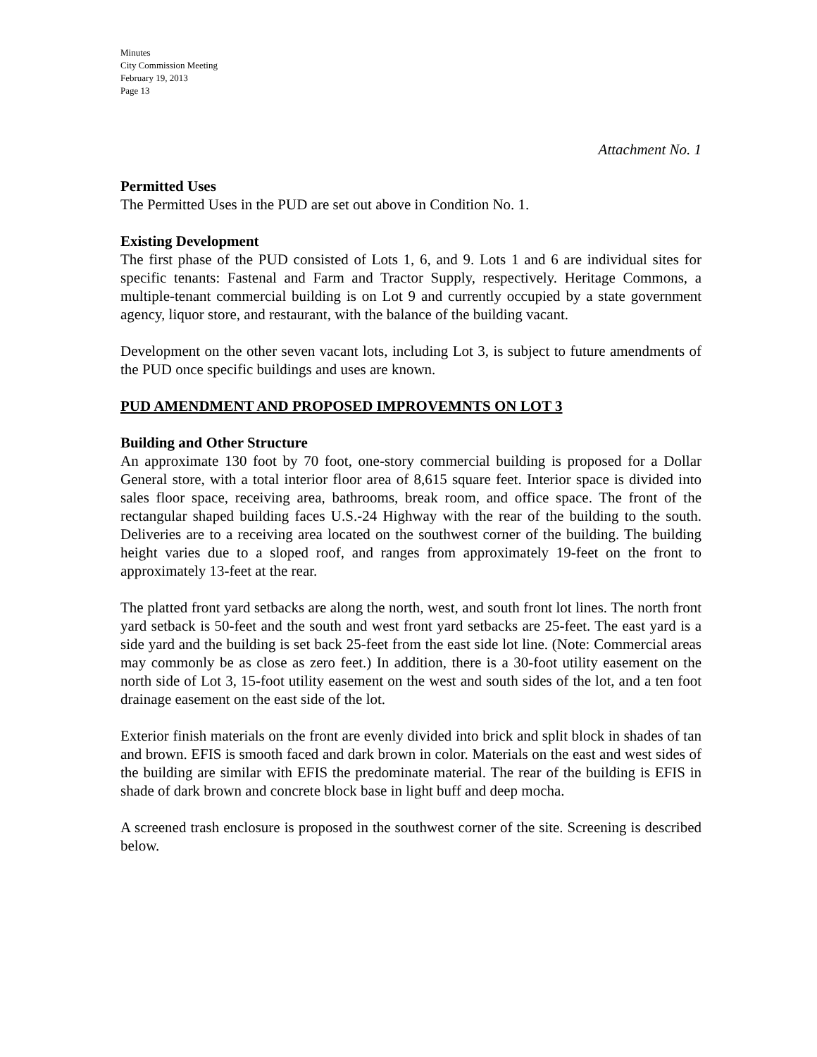Minutes
City Commission Meeting
February 19, 2013
Page 13
Attachment No. 1
Permitted Uses
The Permitted Uses in the PUD are set out above in Condition No. 1.
Existing Development
The first phase of the PUD consisted of Lots 1, 6, and 9. Lots 1 and 6 are individual sites for specific tenants: Fastenal and Farm and Tractor Supply, respectively. Heritage Commons, a multiple-tenant commercial building is on Lot 9 and currently occupied by a state government agency, liquor store, and restaurant, with the balance of the building vacant.
Development on the other seven vacant lots, including Lot 3, is subject to future amendments of the PUD once specific buildings and uses are known.
PUD AMENDMENT AND PROPOSED IMPROVEMNTS ON LOT 3
Building and Other Structure
An approximate 130 foot by 70 foot, one-story commercial building is proposed for a Dollar General store, with a total interior floor area of 8,615 square feet. Interior space is divided into sales floor space, receiving area, bathrooms, break room, and office space. The front of the rectangular shaped building faces U.S.-24 Highway with the rear of the building to the south. Deliveries are to a receiving area located on the southwest corner of the building. The building height varies due to a sloped roof, and ranges from approximately 19-feet on the front to approximately 13-feet at the rear.
The platted front yard setbacks are along the north, west, and south front lot lines. The north front yard setback is 50-feet and the south and west front yard setbacks are 25-feet. The east yard is a side yard and the building is set back 25-feet from the east side lot line. (Note: Commercial areas may commonly be as close as zero feet.) In addition, there is a 30-foot utility easement on the north side of Lot 3, 15-foot utility easement on the west and south sides of the lot, and a ten foot drainage easement on the east side of the lot.
Exterior finish materials on the front are evenly divided into brick and split block in shades of tan and brown. EFIS is smooth faced and dark brown in color. Materials on the east and west sides of the building are similar with EFIS the predominate material. The rear of the building is EFIS in shade of dark brown and concrete block base in light buff and deep mocha.
A screened trash enclosure is proposed in the southwest corner of the site. Screening is described below.